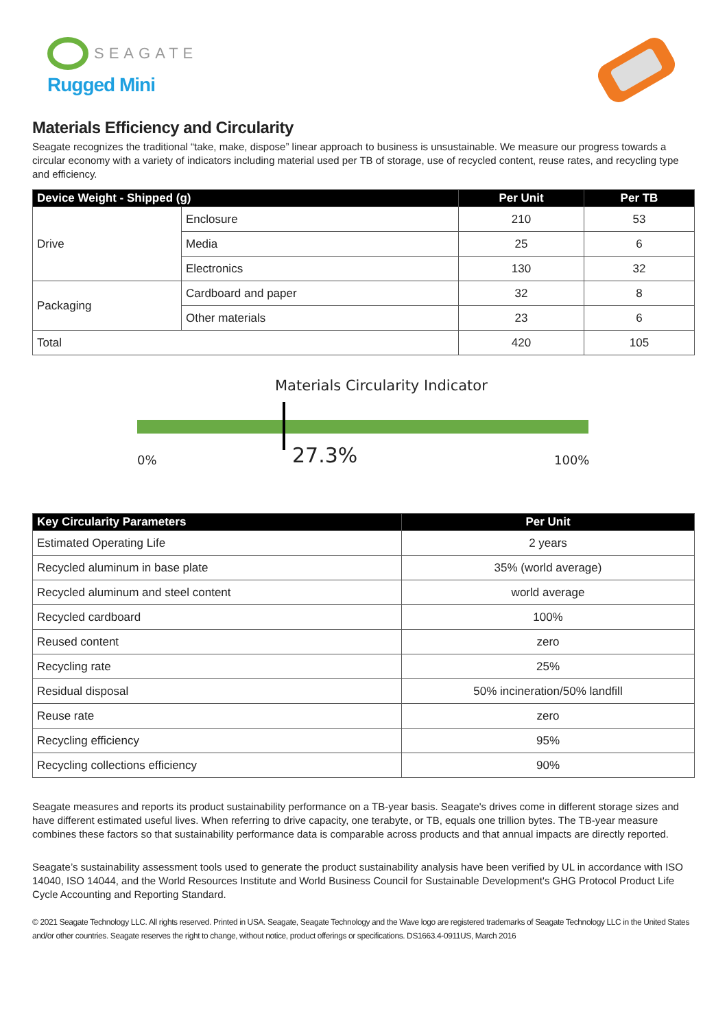SEAGATE
Rugged Mini
Materials Efficiency and Circularity
Seagate recognizes the traditional “take, make, dispose” linear approach to business is unsustainable. We measure our progress towards a circular economy with a variety of indicators including material used per TB of storage, use of recycled content, reuse rates, and recycling type and efficiency.
| Device Weight - Shipped (g) | | Per Unit | Per TB |
| --- | --- | --- | --- |
| Drive | Enclosure | 210 | 53 |
| | Media | 25 | 6 |
| | Electronics | 130 | 32 |
| Packaging | Cardboard and paper | 32 | 8 |
| | Other materials | 23 | 6 |
| Total | | 420 | 105 |
Materials Circularity Indicator
0% 27.3% 100%
| Key Circularity Parameters | Per Unit |
| --- | --- |
| Estimated Operating Life | 2 years |
| Recycled aluminum in base plate | 35% (world average) |
| Recycled aluminum and steel content | world average |
| Recycled cardboard | 100% |
| Reused content | zero |
| Recycling rate | 25% |
| Residual disposal | 50% incineration/50% landfill |
| Reuse rate | zero |
| Recycling efficiency | 95% |
| Recycling collections efficiency | 90% |
Seagate measures and reports its product sustainability performance on a TB-year basis. Seagate's drives come in different storage sizes and have different estimated useful lives. When referring to drive capacity, one terabyte, or TB, equals one trillion bytes. The TB-year measure combines these factors so that sustainability performance data is comparable across products and that annual impacts are directly reported.
Seagate’s sustainability assessment tools used to generate the product sustainability analysis have been verified by UL in accordance with ISO 14040, ISO 14044, and the World Resources Institute and World Business Council for Sustainable Development's GHG Protocol Product Life Cycle Accounting and Reporting Standard.
© 2021 Seagate Technology LLC. All rights reserved. Printed in USA. Seagate, Seagate Technology and the Wave logo are registered trademarks of Seagate Technology LLC in the United States and/or other countries. Seagate reserves the right to change, without notice, product offerings or specifications. DS1663.4-0911US, March 2016